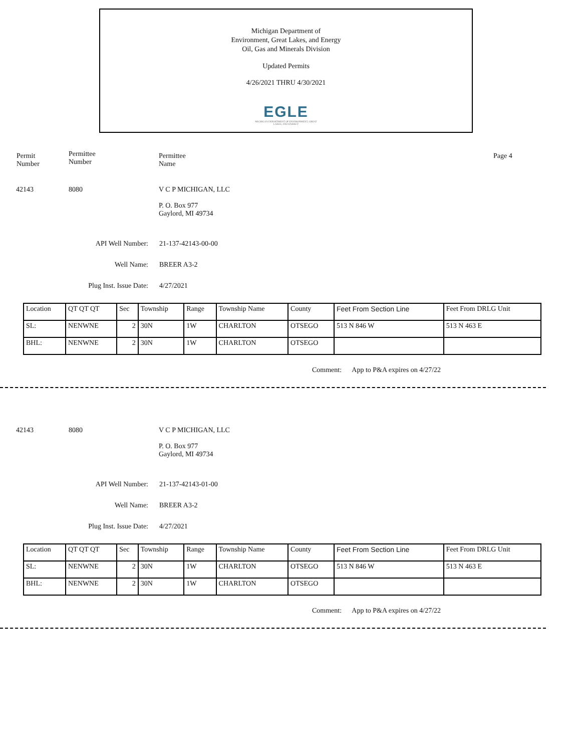Michigan Department of
Environment, Great Lakes, and Energy
Oil, Gas and Minerals Division
Updated Permits
4/26/2021 THRU 4/30/2021
EGLE
MICHIGAN DEPARTMENT OF ENVIRONMENT, GREAT LAKES, AND ENERGY
Permit
Number
Permittee
Number
Permittee
Name
Page 4
42143 8080 V C P MICHIGAN, LLC
P. O. Box 977
Gaylord, MI 49734
API Well Number: 21-137-42143-00-00
Well Name: BREER A3-2
Plug Inst. Issue Date: 4/27/2021
| Location | QT QT QT | Sec | Township | Range | Township Name | County | Feet From Section Line | Feet From DRLG Unit |
| SL: | NENWNE | 2 | 30N | 1W | CHARLTON | OTSEGO | 513 N 846 W | 513 N 463 E |
| BHL: | NENWNE | 2 | 30N | 1W | CHARLTON | OTSEGO | | |
Comment: App to P&A expires on 4/27/22
42143 8080 V C P MICHIGAN, LLC
P. O. Box 977
Gaylord, MI 49734
API Well Number: 21-137-42143-01-00
Well Name: BREER A3-2
Plug Inst. Issue Date: 4/27/2021
| Location | QT QT QT | Sec | Township | Range | Township Name | County | Feet From Section Line | Feet From DRLG Unit |
| SL: | NENWNE | 2 | 30N | 1W | CHARLTON | OTSEGO | 513 N 846 W | 513 N 463 E |
| BHL: | NENWNE | 2 | 30N | 1W | CHARLTON | OTSEGO | | |
Comment: App to P&A expires on 4/27/22